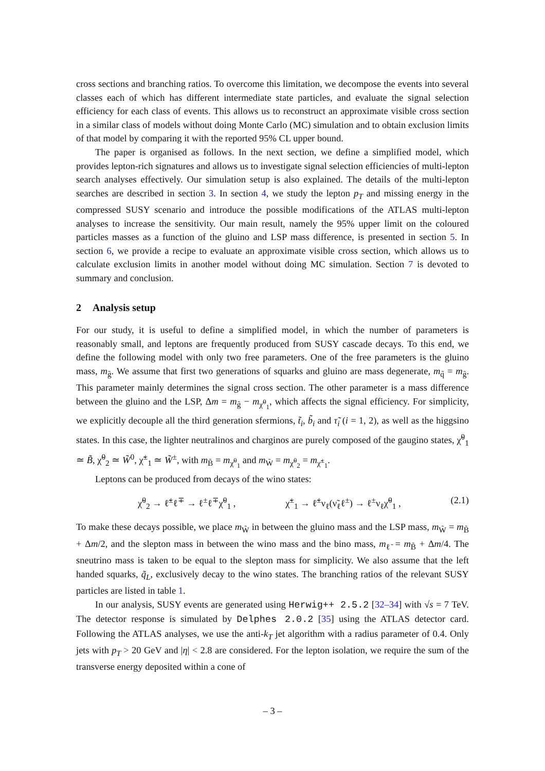cross sections and branching ratios. To overcome this limitation, we decompose the events into several classes each of which has different intermediate state particles, and evaluate the signal selection efficiency for each class of events. This allows us to reconstruct an approximate visible cross section in a similar class of models without doing Monte Carlo (MC) simulation and to obtain exclusion limits of that model by comparing it with the reported 95% CL upper bound.
The paper is organised as follows. In the next section, we define a simplified model, which provides lepton-rich signatures and allows us to investigate signal selection efficiencies of multi-lepton search analyses effectively. Our simulation setup is also explained. The details of the multi-lepton searches are described in section 3. In section 4, we study the lepton p<sub>T</sub> and missing energy in the compressed SUSY scenario and introduce the possible modifications of the ATLAS multi-lepton analyses to increase the sensitivity. Our main result, namely the 95% upper limit on the coloured particles masses as a function of the gluino and LSP mass difference, is presented in section 5. In section 6, we provide a recipe to evaluate an approximate visible cross section, which allows us to calculate exclusion limits in another model without doing MC simulation. Section 7 is devoted to summary and conclusion.
2 Analysis setup
For our study, it is useful to define a simplified model, in which the number of parameters is reasonably small, and leptons are frequently produced from SUSY cascade decays. To this end, we define the following model with only two free parameters. One of the free parameters is the gluino mass, m<sub>g̃</sub>. We assume that first two generations of squarks and gluino are mass degenerate, m<sub>q̃</sub> = m<sub>g̃</sub>. This parameter mainly determines the signal cross section. The other parameter is a mass difference between the gluino and the LSP, Δm = m<sub>g̃</sub> − m<sub>χ̃<sup>0</sup><sub>1</sub></sub>, which affects the signal efficiency. For simplicity, we explicitly decouple all the third generation sfermions, t̃<sub>i</sub>, b̃<sub>i</sub> and τ̃<sub>i</sub> (i = 1, 2), as well as the higgsino states. In this case, the lighter neutralinos and charginos are purely composed of the gaugino states, χ̃<sup>0</sup><sub>1</sub> ≃ B̃, χ̃<sup>0</sup><sub>2</sub> ≃ W̃<sup>0</sup>, χ̃<sup>±</sup><sub>1</sub> ≃ W̃<sup>±</sup>, with m<sub>B̃</sub> = m<sub>χ̃<sup>0</sup><sub>1</sub></sub> and m<sub>W̃</sub> = m<sub>χ̃<sup>0</sup><sub>2</sub></sub> = m<sub>χ̃<sup>±</sup><sub>1</sub></sub>.
Leptons can be produced from decays of the wino states:
χ̃<sup>0</sup><sub>2</sub> → ℓ̃<sup>±</sup>ℓ<sup>∓</sup> → ℓ<sup>±</sup>ℓ<sup>∓</sup>χ̃<sup>0</sup><sub>1</sub> , χ̃<sup>±</sup><sub>1</sub> → ℓ̃<sup>±</sup>ν<sub>ℓ</sub>(ν̃<sub>ℓ</sub>ℓ<sup>±</sup>) → ℓ<sup>±</sup>ν<sub>ℓ</sub>χ̃<sup>0</sup><sub>1</sub> , (2.1)
To make these decays possible, we place m<sub>W̃</sub> in between the gluino mass and the LSP mass, m<sub>W̃</sub> = m<sub>B̃</sub> + Δm/2, and the slepton mass in between the wino mass and the bino mass, m<sub>ℓ̃</sub> = m<sub>B̃</sub> + Δm/4. The sneutrino mass is taken to be equal to the slepton mass for simplicity. We also assume that the left handed squarks, q̃<sub>L</sub>, exclusively decay to the wino states. The branching ratios of the relevant SUSY particles are listed in table 1.
In our analysis, SUSY events are generated using Herwig++ 2.5.2 [32–34] with √s = 7 TeV. The detector response is simulated by Delphes 2.0.2 [35] using the ATLAS detector card. Following the ATLAS analyses, we use the anti-k<sub>T</sub> jet algorithm with a radius parameter of 0.4. Only jets with p<sub>T</sub> > 20 GeV and |η| < 2.8 are considered. For the lepton isolation, we require the sum of the transverse energy deposited within a cone of
– 3 –